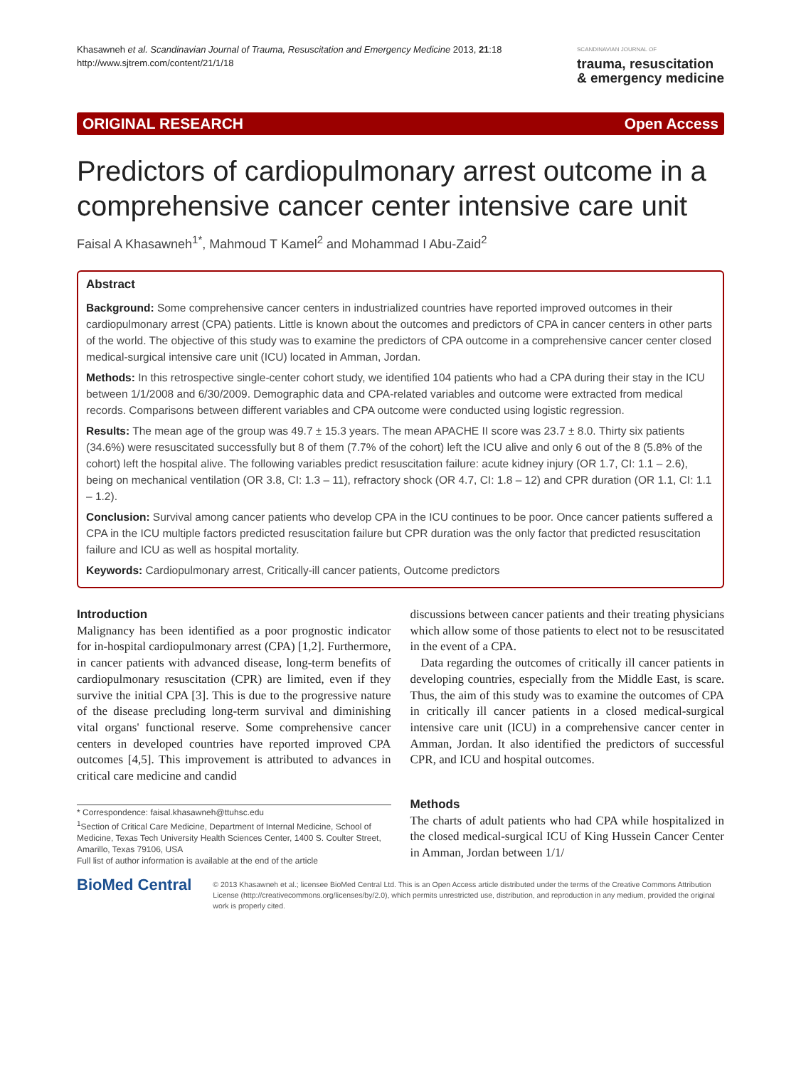Khasawneh et al. Scandinavian Journal of Trauma, Resuscitation and Emergency Medicine 2013, 21:18
http://www.sjtrem.com/content/21/1/18
SCANDINAVIAN JOURNAL OF
trauma, resuscitation
& emergency medicine
ORIGINAL RESEARCH Open Access
Predictors of cardiopulmonary arrest outcome in a comprehensive cancer center intensive care unit
Faisal A Khasawneh<sup>1*</sup>, Mahmoud T Kamel<sup>2</sup> and Mohammad I Abu-Zaid<sup>2</sup>
Abstract
Background: Some comprehensive cancer centers in industrialized countries have reported improved outcomes in their cardiopulmonary arrest (CPA) patients. Little is known about the outcomes and predictors of CPA in cancer centers in other parts of the world. The objective of this study was to examine the predictors of CPA outcome in a comprehensive cancer center closed medical-surgical intensive care unit (ICU) located in Amman, Jordan.
Methods: In this retrospective single-center cohort study, we identified 104 patients who had a CPA during their stay in the ICU between 1/1/2008 and 6/30/2009. Demographic data and CPA-related variables and outcome were extracted from medical records. Comparisons between different variables and CPA outcome were conducted using logistic regression.
Results: The mean age of the group was 49.7 ± 15.3 years. The mean APACHE II score was 23.7 ± 8.0. Thirty six patients (34.6%) were resuscitated successfully but 8 of them (7.7% of the cohort) left the ICU alive and only 6 out of the 8 (5.8% of the cohort) left the hospital alive. The following variables predict resuscitation failure: acute kidney injury (OR 1.7, CI: 1.1 – 2.6), being on mechanical ventilation (OR 3.8, CI: 1.3 – 11), refractory shock (OR 4.7, CI: 1.8 – 12) and CPR duration (OR 1.1, CI: 1.1 – 1.2).
Conclusion: Survival among cancer patients who develop CPA in the ICU continues to be poor. Once cancer patients suffered a CPA in the ICU multiple factors predicted resuscitation failure but CPR duration was the only factor that predicted resuscitation failure and ICU as well as hospital mortality.
Keywords: Cardiopulmonary arrest, Critically-ill cancer patients, Outcome predictors
Introduction
Malignancy has been identified as a poor prognostic indicator for in-hospital cardiopulmonary arrest (CPA) [1,2]. Furthermore, in cancer patients with advanced disease, long-term benefits of cardiopulmonary resuscitation (CPR) are limited, even if they survive the initial CPA [3]. This is due to the progressive nature of the disease precluding long-term survival and diminishing vital organs' functional reserve. Some comprehensive cancer centers in developed countries have reported improved CPA outcomes [4,5]. This improvement is attributed to advances in critical care medicine and candid
* Correspondence: faisal.khasawneh@ttuhsc.edu
<sup>1</sup> Section of Critical Care Medicine, Department of Internal Medicine, School of Medicine, Texas Tech University Health Sciences Center, 1400 S. Coulter Street, Amarillo, Texas 79106, USA
Full list of author information is available at the end of the article
discussions between cancer patients and their treating physicians which allow some of those patients to elect not to be resuscitated in the event of a CPA.
Data regarding the outcomes of critically ill cancer patients in developing countries, especially from the Middle East, is scare. Thus, the aim of this study was to examine the outcomes of CPA in critically ill cancer patients in a closed medical-surgical intensive care unit (ICU) in a comprehensive cancer center in Amman, Jordan. It also identified the predictors of successful CPR, and ICU and hospital outcomes.
Methods
The charts of adult patients who had CPA while hospitalized in the closed medical-surgical ICU of King Hussein Cancer Center in Amman, Jordan between 1/1/
BioMed Central
© 2013 Khasawneh et al.; licensee BioMed Central Ltd. This is an Open Access article distributed under the terms of the Creative Commons Attribution License (http://creativecommons.org/licenses/by/2.0), which permits unrestricted use, distribution, and reproduction in any medium, provided the original work is properly cited.